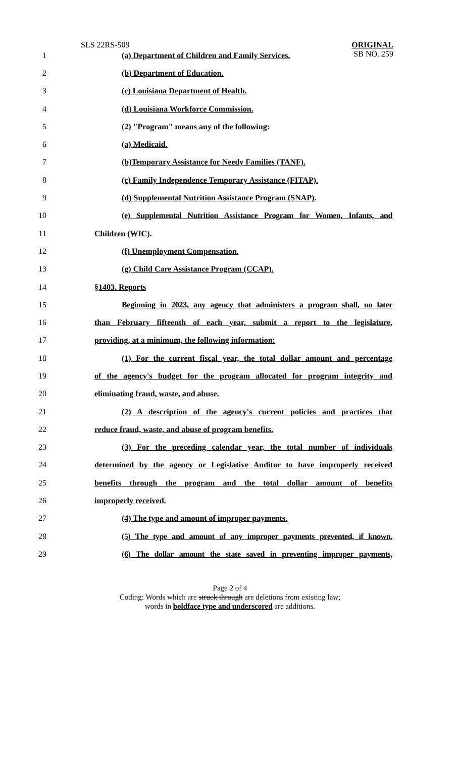SLS 22RS-509
ORIGINAL
SB NO. 259
1 (a) Department of Children and Family Services.
2 (b) Department of Education.
3 (c) Louisiana Department of Health.
4 (d) Louisiana Workforce Commission.
5 (2) "Program" means any of the following:
6 (a) Medicaid.
7 (b)Temporary Assistance for Needy Families (TANF).
8 (c) Family Independence Temporary Assistance (FITAP).
9 (d) Supplemental Nutrition Assistance Program (SNAP).
10 (e) Supplemental Nutrition Assistance Program for Women, Infants, and
11 Children (WIC).
12 (f) Unemployment Compensation.
13 (g) Child Care Assistance Program (CCAP).
14 §1403. Reports
15 Beginning in 2023, any agency that administers a program shall, no later
16 than February fifteenth of each year, submit a report to the legislature,
17 providing, at a minimum, the following information:
18 (1) For the current fiscal year, the total dollar amount and percentage
19 of the agency's budget for the program allocated for program integrity and
20 eliminating fraud, waste, and abuse.
21 (2) A description of the agency's current policies and practices that
22 reduce fraud, waste, and abuse of program benefits.
23 (3) For the preceding calendar year, the total number of individuals
24 determined by the agency or Legislative Auditor to have improperly received
25 benefits through the program and the total dollar amount of benefits
26 improperly received.
27 (4) The type and amount of improper payments.
28 (5) The type and amount of any improper payments prevented, if known.
29 (6) The dollar amount the state saved in preventing improper payments,
Page 2 of 4
Coding: Words which are struck through are deletions from existing law;
words in boldface type and underscored are additions.